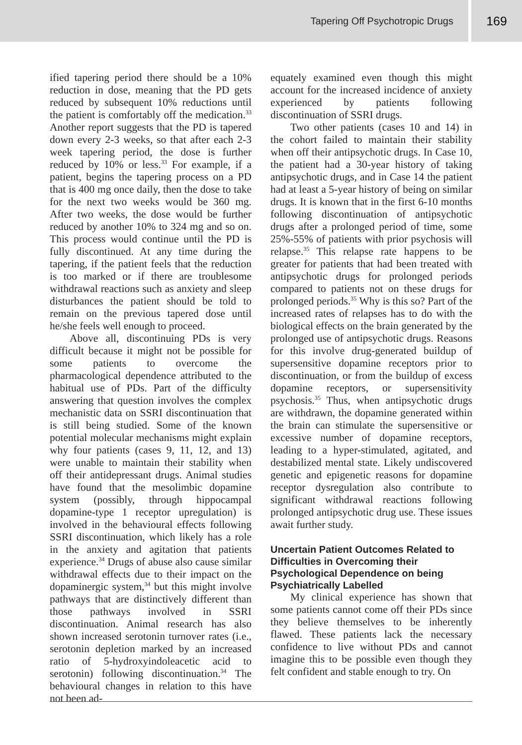Tapering Off Psychotropic Drugs
169
ified tapering period there should be a 10% reduction in dose, meaning that the PD gets reduced by subsequent 10% reductions until the patient is comfortably off the medication.<sup>33</sup> Another report suggests that the PD is tapered down every 2-3 weeks, so that after each 2-3 week tapering period, the dose is further reduced by 10% or less.<sup>33</sup> For example, if a patient, begins the tapering process on a PD that is 400 mg once daily, then the dose to take for the next two weeks would be 360 mg. After two weeks, the dose would be further reduced by another 10% to 324 mg and so on. This process would continue until the PD is fully discontinued. At any time during the tapering, if the patient feels that the reduction is too marked or if there are troublesome withdrawal reactions such as anxiety and sleep disturbances the patient should be told to remain on the previous tapered dose until he/she feels well enough to proceed.
Above all, discontinuing PDs is very difficult because it might not be possible for some patients to overcome the pharmacological dependence attributed to the habitual use of PDs. Part of the difficulty answering that question involves the complex mechanistic data on SSRI discontinuation that is still being studied. Some of the known potential molecular mechanisms might explain why four patients (cases 9, 11, 12, and 13) were unable to maintain their stability when off their antidepressant drugs. Animal studies have found that the mesolimbic dopamine system (possibly, through hippocampal dopamine-type 1 receptor upregulation) is involved in the behavioural effects following SSRI discontinuation, which likely has a role in the anxiety and agitation that patients experience.<sup>34</sup> Drugs of abuse also cause similar withdrawal effects due to their impact on the dopaminergic system,<sup>34</sup> but this might involve pathways that are distinctively different than those pathways involved in SSRI discontinuation. Animal research has also shown increased serotonin turnover rates (i.e., serotonin depletion marked by an increased ratio of 5-hydroxyindoleacetic acid to serotonin) following discontinuation.<sup>34</sup> The behavioural changes in relation to this have not been ad-
equately examined even though this might account for the increased incidence of anxiety experienced by patients following discontinuation of SSRI drugs.
Two other patients (cases 10 and 14) in the cohort failed to maintain their stability when off their antipsychotic drugs. In Case 10, the patient had a 30-year history of taking antipsychotic drugs, and in Case 14 the patient had at least a 5-year history of being on similar drugs. It is known that in the first 6-10 months following discontinuation of antipsychotic drugs after a prolonged period of time, some 25%-55% of patients with prior psychosis will relapse.<sup>35</sup> This relapse rate happens to be greater for patients that had been treated with antipsychotic drugs for prolonged periods compared to patients not on these drugs for prolonged periods.<sup>35</sup> Why is this so? Part of the increased rates of relapses has to do with the biological effects on the brain generated by the prolonged use of antipsychotic drugs. Reasons for this involve drug-generated buildup of supersensitive dopamine receptors prior to discontinuation, or from the buildup of excess dopamine receptors, or supersensitivity psychosis.<sup>35</sup> Thus, when antipsychotic drugs are withdrawn, the dopamine generated within the brain can stimulate the supersensitive or excessive number of dopamine receptors, leading to a hyper-stimulated, agitated, and destabilized mental state. Likely undiscovered genetic and epigenetic reasons for dopamine receptor dysregulation also contribute to significant withdrawal reactions following prolonged antipsychotic drug use. These issues await further study.
Uncertain Patient Outcomes Related to Difficulties in Overcoming their Psychological Dependence on being Psychiatrically Labelled
My clinical experience has shown that some patients cannot come off their PDs since they believe themselves to be inherently flawed. These patients lack the necessary confidence to live without PDs and cannot imagine this to be possible even though they felt confident and stable enough to try. On